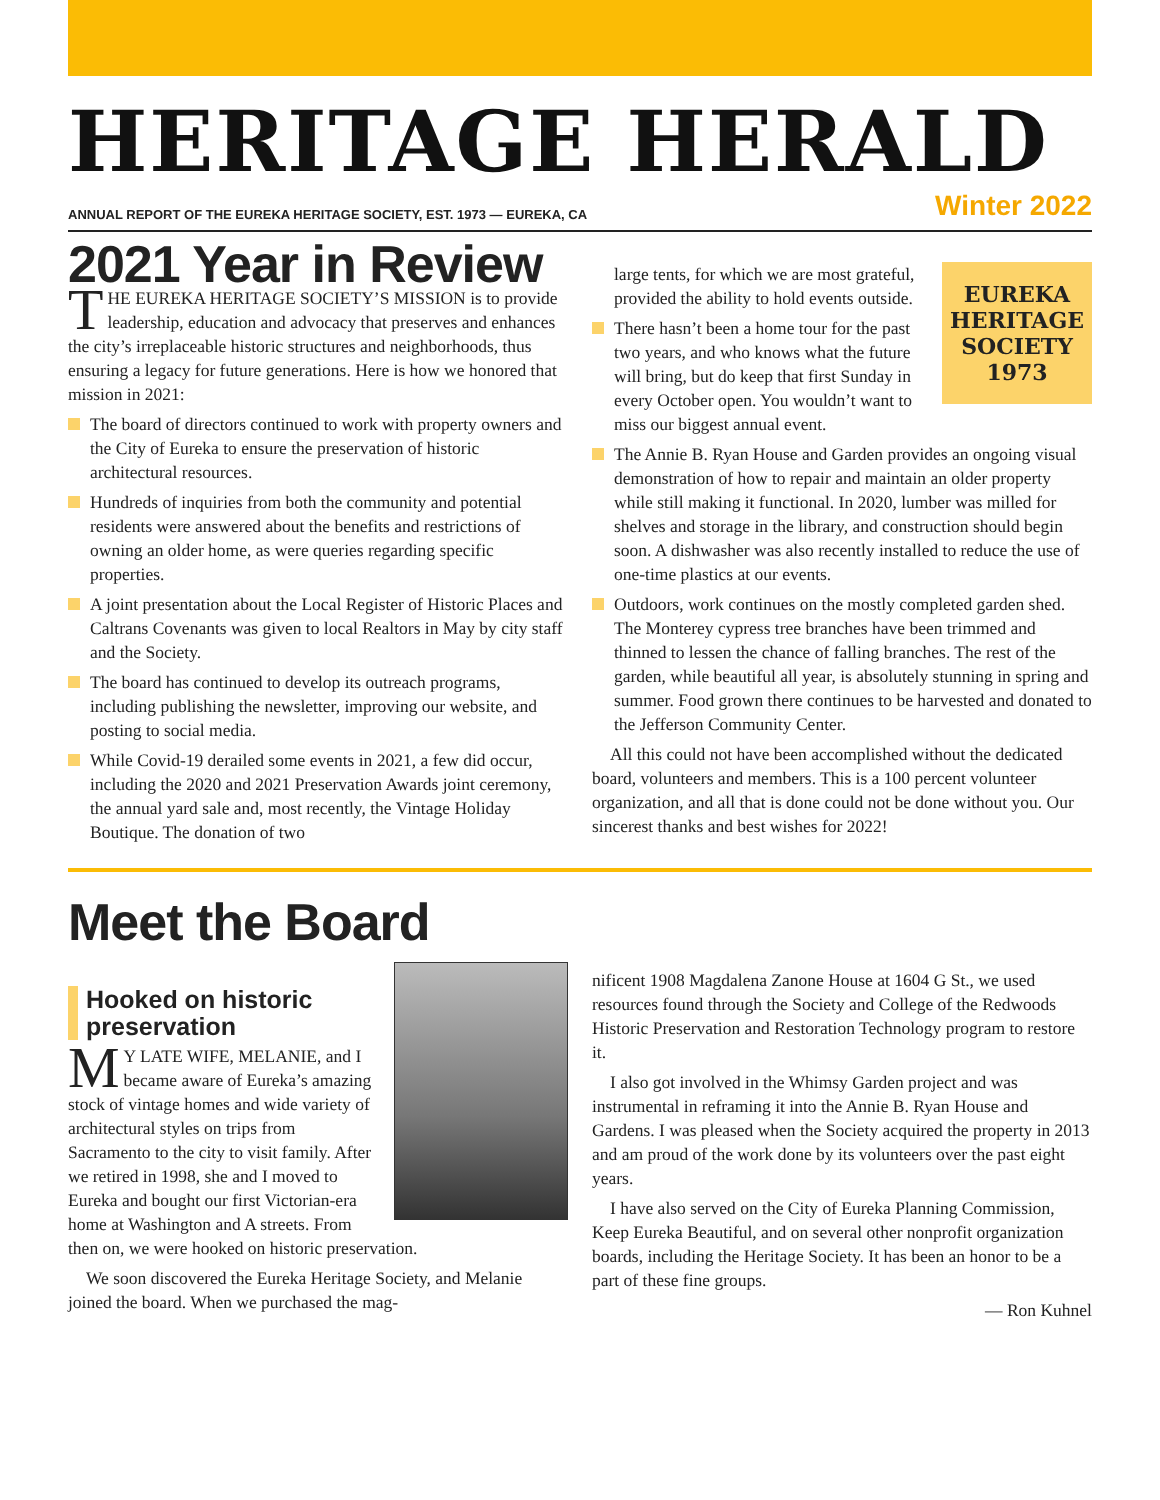HERITAGE HERALD
ANNUAL REPORT OF THE EUREKA HERITAGE SOCIETY, EST. 1973 — EUREKA, CA Winter 2022
2021 Year in Review
THE EUREKA HERITAGE SOCIETY’S MISSION is to provide leadership, education and advocacy that preserves and enhances the city’s irreplaceable historic structures and neighborhoods, thus ensuring a legacy for future generations. Here is how we honored that mission in 2021:
The board of directors continued to work with property owners and the City of Eureka to ensure the preservation of historic architectural resources.
Hundreds of inquiries from both the community and potential residents were answered about the benefits and restrictions of owning an older home, as were queries regarding specific properties.
A joint presentation about the Local Register of Historic Places and Caltrans Covenants was given to local Realtors in May by city staff and the Society.
The board has continued to develop its outreach programs, including publishing the newsletter, improving our website, and posting to social media.
While Covid-19 derailed some events in 2021, a few did occur, including the 2020 and 2021 Preservation Awards joint ceremony, the annual yard sale and, most recently, the Vintage Holiday Boutique. The donation of two
EUREKA
HERITAGE
SOCIETY
1973
large tents, for which we are most grateful, provided the ability to hold events outside.
There hasn’t been a home tour for the past two years, and who knows what the future will bring, but do keep that first Sunday in every October open. You wouldn’t want to miss our biggest annual event.
The Annie B. Ryan House and Garden provides an ongoing visual demonstration of how to repair and maintain an older property while still making it functional. In 2020, lumber was milled for shelves and storage in the library, and construction should begin soon. A dishwasher was also recently installed to reduce the use of one-time plastics at our events.
Outdoors, work continues on the mostly completed garden shed. The Monterey cypress tree branches have been trimmed and thinned to lessen the chance of falling branches. The rest of the garden, while beautiful all year, is absolutely stunning in spring and summer. Food grown there continues to be harvested and donated to the Jefferson Community Center.
All this could not have been accomplished without the dedicated board, volunteers and members. This is a 100 percent volunteer organization, and all that is done could not be done without you. Our sincerest thanks and best wishes for 2022!
Meet the Board
Hooked on historic preservation
MY LATE WIFE, MELANIE, and I became aware of Eureka’s amazing stock of vintage homes and wide variety of architectural styles on trips from Sacramento to the city to visit family. After we retired in 1998, she and I moved to Eureka and bought our first Victorian-era home at Washington and A streets. From then on, we were hooked on historic preservation.
We soon discovered the Eureka Heritage Society, and Melanie joined the board. When we purchased the mag-
nificent 1908 Magdalena Zanone House at 1604 G St., we used resources found through the Society and College of the Redwoods Historic Preservation and Restoration Technology program to restore it.
I also got involved in the Whimsy Garden project and was instrumental in reframing it into the Annie B. Ryan House and Gardens. I was pleased when the Society acquired the property in 2013 and am proud of the work done by its volunteers over the past eight years.
I have also served on the City of Eureka Planning Commission, Keep Eureka Beautiful, and on several other nonprofit organization boards, including the Heritage Society. It has been an honor to be a part of these fine groups.
— Ron Kuhnel